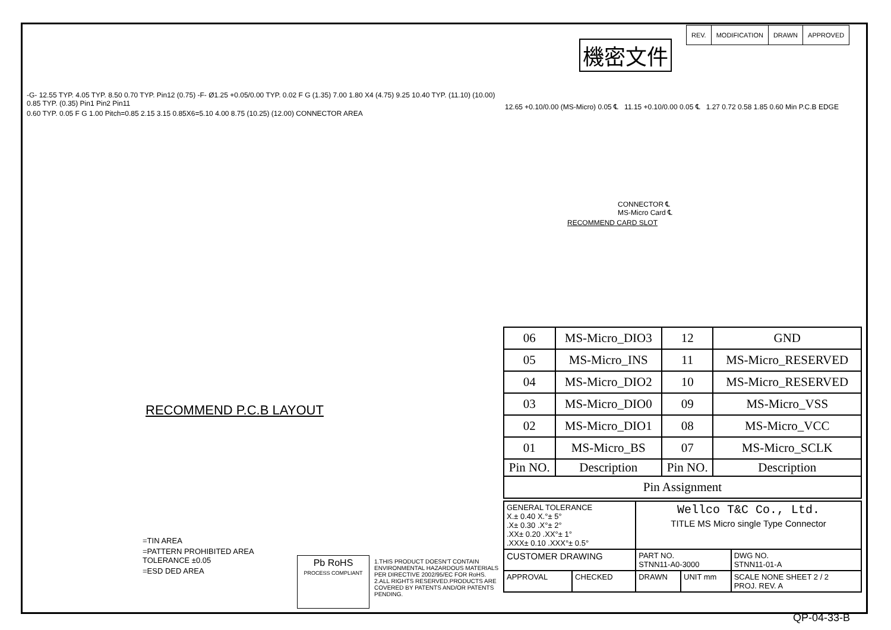機密文件
| REV. | MODIFICATION | DRAWN | APPROVED |
-G- 12.55 TYP. 4.05 TYP. 8.50 0.70 TYP. Pin12 (0.75) -F- Ø1.25 +0.05/0.00 TYP. 0.02 F G (1.35) 7.00 1.80 X4 (4.75) 9.25 10.40 TYP. (11.10) (10.00) 0.85 TYP. (0.35) Pin1 Pin2 Pin11
0.60 TYP. 0.05 F G 1.00 Pitch=0.85 2.15 3.15 0.85X6=5.10 4.00 8.75 (10.25) (12.00) CONNECTOR AREA
RECOMMEND P.C.B LAYOUT
12.65 +0.10/0.00 (MS-Micro) 0.05 ℄ 11.15 +0.10/0.00 0.05 ℄ 1.27 0.72 0.58 1.85 0.60 Min P.C.B EDGE
CONNECTOR ℄
MS-Micro Card ℄
RECOMMEND CARD SLOT
| 06 | MS-Micro_DIO3 | 12 | GND |
| 05 | MS-Micro_INS | 11 | MS-Micro_RESERVED |
| 04 | MS-Micro_DIO2 | 10 | MS-Micro_RESERVED |
| 03 | MS-Micro_DIO0 | 09 | MS-Micro_VSS |
| 02 | MS-Micro_DIO1 | 08 | MS-Micro_VCC |
| 01 | MS-Micro_BS | 07 | MS-Micro_SCLK |
| Pin NO. | Description | Pin NO. | Description |
| Pin Assignment | | | |
| GENERAL TOLERANCE X.± 0.40 X.°± 5° .X± 0.30 .X°± 2° .XX± 0.20 .XX°± 1° .XXX± 0.10 .XXX°± 0.5° | | Wellco T&C Co., Ltd. TITLE MS Micro single Type Connector | | |
| CUSTOMER DRAWING | | PART NO. STNN11-A0-3000 | | DWG NO. STNN11-01-A |
| APPROVAL | CHECKED | DRAWN | UNIT mm | SCALE NONE SHEET 2 / 2 PROJ. REV. A |
=TIN AREA
=PATTERN PROHIBITED AREA
TOLERANCE ±0.05
=ESD DED AREA
Pb RoHS
PROCESS COMPLIANT
1.THIS PRODUCT DOESN'T CONTAIN ENVIRONMENTAL HAZARDOUS MATERIALS PER DIRECTIVE 2002/95/EC FOR RoHS.
2.ALL RIGHTS RESERVED.PRODUCTS ARE COVERED BY PATENTS AND/OR PATENTS PENDING.
QP-04-33-B